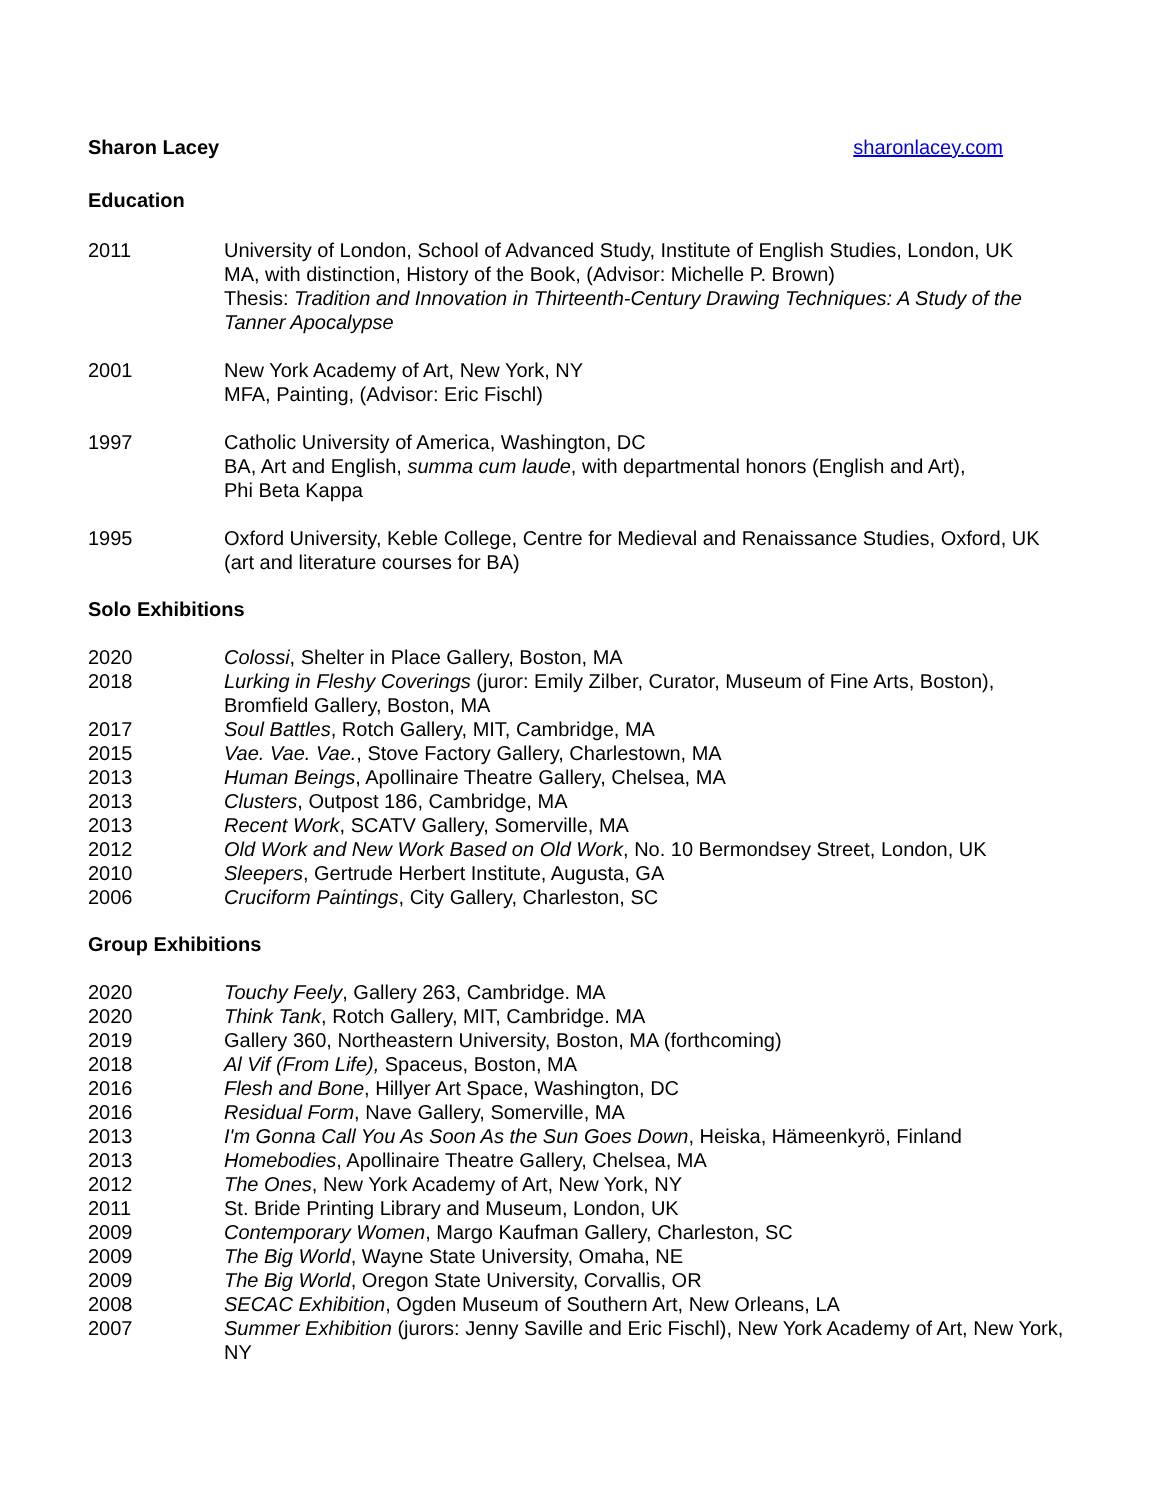Sharon Lacey sharonlacey.com
Education
2011 University of London, School of Advanced Study, Institute of English Studies, London, UK
MA, with distinction, History of the Book, (Advisor: Michelle P. Brown)
Thesis: Tradition and Innovation in Thirteenth-Century Drawing Techniques: A Study of the Tanner Apocalypse
2001 New York Academy of Art, New York, NY
MFA, Painting, (Advisor: Eric Fischl)
1997 Catholic University of America, Washington, DC
BA, Art and English, summa cum laude, with departmental honors (English and Art),
Phi Beta Kappa
1995 Oxford University, Keble College, Centre for Medieval and Renaissance Studies, Oxford, UK (art and literature courses for BA)
Solo Exhibitions
2020 Colossi, Shelter in Place Gallery, Boston, MA
2018 Lurking in Fleshy Coverings (juror: Emily Zilber, Curator, Museum of Fine Arts, Boston), Bromfield Gallery, Boston, MA
2017 Soul Battles, Rotch Gallery, MIT, Cambridge, MA
2015 Vae. Vae. Vae., Stove Factory Gallery, Charlestown, MA
2013 Human Beings, Apollinaire Theatre Gallery, Chelsea, MA
2013 Clusters, Outpost 186, Cambridge, MA
2013 Recent Work, SCATV Gallery, Somerville, MA
2012 Old Work and New Work Based on Old Work, No. 10 Bermondsey Street, London, UK
2010 Sleepers, Gertrude Herbert Institute, Augusta, GA
2006 Cruciform Paintings, City Gallery, Charleston, SC
Group Exhibitions
2020 Touchy Feely, Gallery 263, Cambridge. MA
2020 Think Tank, Rotch Gallery, MIT, Cambridge. MA
2019 Gallery 360, Northeastern University, Boston, MA (forthcoming)
2018 Al Vif (From Life), Spaceus, Boston, MA
2016 Flesh and Bone, Hillyer Art Space, Washington, DC
2016 Residual Form, Nave Gallery, Somerville, MA
2013 I'm Gonna Call You As Soon As the Sun Goes Down, Heiska, Hämeenkyrö, Finland
2013 Homebodies, Apollinaire Theatre Gallery, Chelsea, MA
2012 The Ones, New York Academy of Art, New York, NY
2011 St. Bride Printing Library and Museum, London, UK
2009 Contemporary Women, Margo Kaufman Gallery, Charleston, SC
2009 The Big World, Wayne State University, Omaha, NE
2009 The Big World, Oregon State University, Corvallis, OR
2008 SECAC Exhibition, Ogden Museum of Southern Art, New Orleans, LA
2007 Summer Exhibition (jurors: Jenny Saville and Eric Fischl), New York Academy of Art, New York, NY